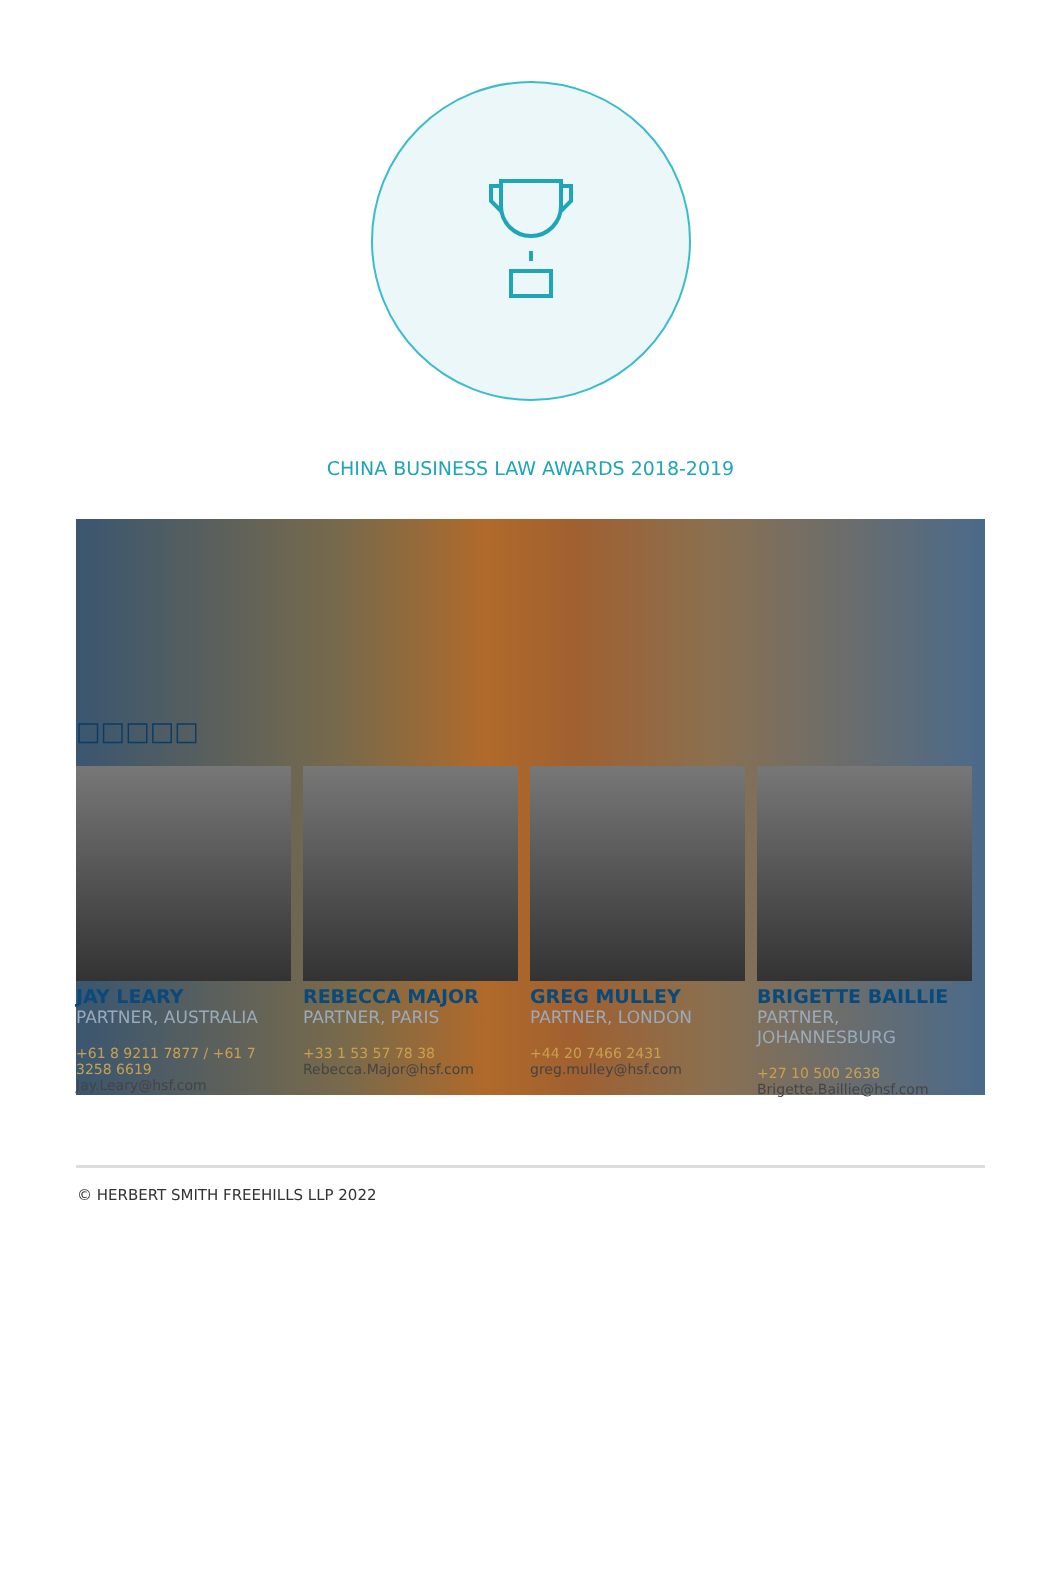CHINA BUSINESS LAW AWARDS 2018-2019
□□□□□
JAY LEARY
PARTNER, AUSTRALIA
+61 8 9211 7877 / +61 7 3258 6619
Jay.Leary@hsf.com
REBECCA MAJOR
PARTNER, PARIS
+33 1 53 57 78 38
Rebecca.Major@hsf.com
GREG MULLEY
PARTNER, LONDON
+44 20 7466 2431
greg.mulley@hsf.com
BRIGETTE BAILLIE
PARTNER, JOHANNESBURG
+27 10 500 2638
Brigette.Baillie@hsf.com
© HERBERT SMITH FREEHILLS LLP 2022